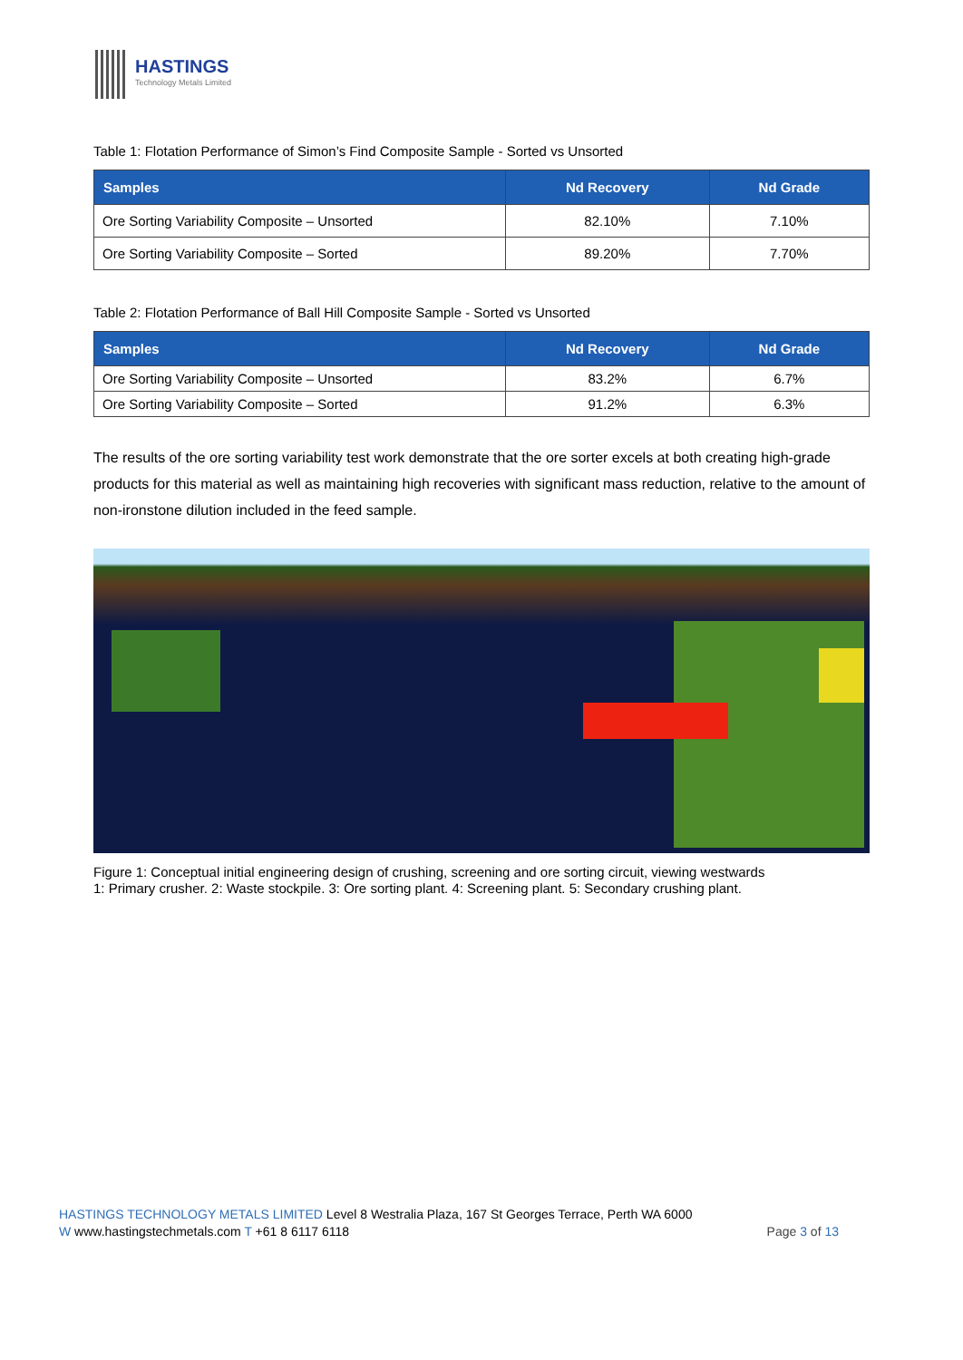HASTINGS
Technology Metals Limited
Table 1: Flotation Performance of Simon’s Find Composite Sample - Sorted vs Unsorted
| Samples | Nd Recovery | Nd Grade |
| --- | --- | --- |
| Ore Sorting Variability Composite – Unsorted | 82.10% | 7.10% |
| Ore Sorting Variability Composite – Sorted | 89.20% | 7.70% |
Table 2: Flotation Performance of Ball Hill Composite Sample - Sorted vs Unsorted
| Samples | Nd Recovery | Nd Grade |
| --- | --- | --- |
| Ore Sorting Variability Composite – Unsorted | 83.2% | 6.7% |
| Ore Sorting Variability Composite – Sorted | 91.2% | 6.3% |
The results of the ore sorting variability test work demonstrate that the ore sorter excels at both creating high-grade products for this material as well as maintaining high recoveries with significant mass reduction, relative to the amount of non-ironstone dilution included in the feed sample.
Figure 1: Conceptual initial engineering design of crushing, screening and ore sorting circuit, viewing westwards
1: Primary crusher. 2: Waste stockpile. 3: Ore sorting plant. 4: Screening plant. 5: Secondary crushing plant.
HASTINGS TECHNOLOGY METALS LIMITED Level 8 Westralia Plaza, 167 St Georges Terrace, Perth WA 6000
W www.hastingstechmetals.com T +61 8 6117 6118
Page 3 of 13